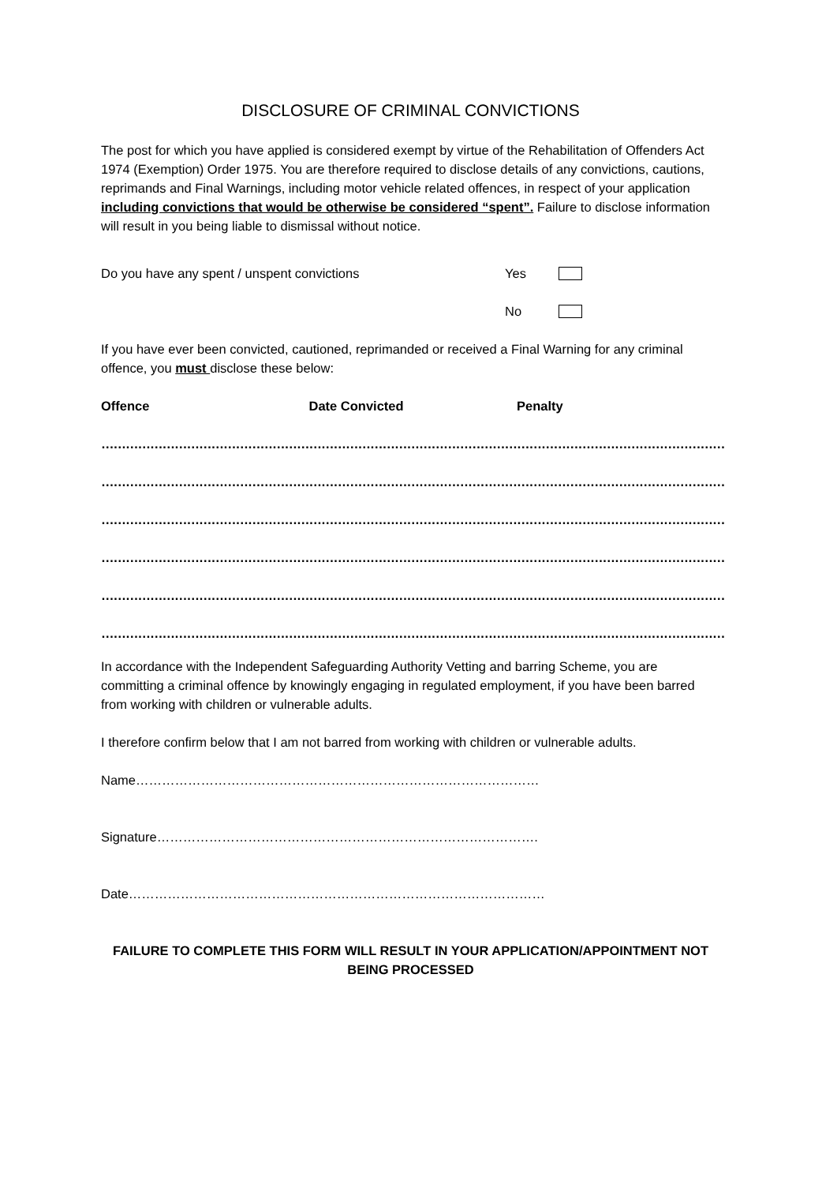DISCLOSURE OF CRIMINAL CONVICTIONS
The post for which you have applied is considered exempt by virtue of the Rehabilitation of Offenders Act 1974 (Exemption) Order 1975. You are therefore required to disclose details of any convictions, cautions, reprimands and Final Warnings, including motor vehicle related offences, in respect of your application including convictions that would be otherwise be considered “spent”. Failure to disclose information will result in you being liable to dismissal without notice.
Do you have any spent / unspent convictions Yes
No
If you have ever been convicted, cautioned, reprimanded or received a Final Warning for any criminal offence, you must disclose these below:
| Offence | Date Convicted | Penalty |
| --- | --- | --- |
| …………………………………………… | …………………………………………… | …………………………………………… |
| …………………………………………… | …………………………………………… | …………………………………………… |
| …………………………………………… | …………………………………………… | …………………………………………… |
| …………………………………………… | …………………………………………… | …………………………………………… |
| …………………………………………… | …………………………………………… | …………………………………………… |
| …………………………………………… | …………………………………………… | …………………………………………… |
In accordance with the Independent Safeguarding Authority Vetting and barring Scheme, you are committing a criminal offence by knowingly engaging in regulated employment, if you have been barred from working with children or vulnerable adults.
I therefore confirm below that I am not barred from working with children or vulnerable adults.
Name…………………………………………………………………………………
Signature…………………………………………………………………………….
Date……………………………………………………………………………………
FAILURE TO COMPLETE THIS FORM WILL RESULT IN YOUR APPLICATION/APPOINTMENT NOT BEING PROCESSED